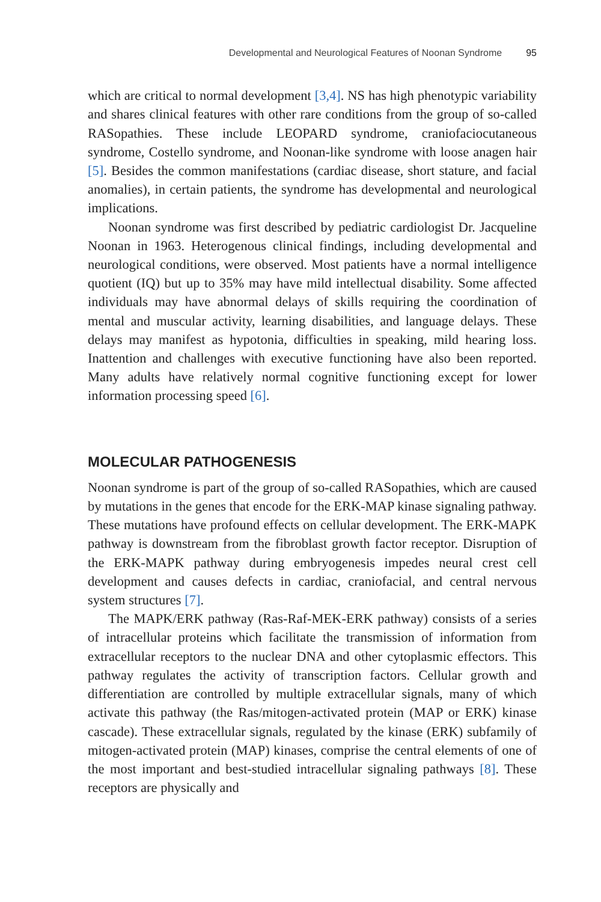Developmental and Neurological Features of Noonan Syndrome 95
which are critical to normal development [3,4]. NS has high phenotypic variability and shares clinical features with other rare conditions from the group of so-called RASopathies. These include LEOPARD syndrome, craniofaciocutaneous syndrome, Costello syndrome, and Noonan-like syndrome with loose anagen hair [5]. Besides the common manifestations (cardiac disease, short stature, and facial anomalies), in certain patients, the syndrome has developmental and neurological implications.
Noonan syndrome was first described by pediatric cardiologist Dr. Jacqueline Noonan in 1963. Heterogenous clinical findings, including developmental and neurological conditions, were observed. Most patients have a normal intelligence quotient (IQ) but up to 35% may have mild intellectual disability. Some affected individuals may have abnormal delays of skills requiring the coordination of mental and muscular activity, learning disabilities, and language delays. These delays may manifest as hypotonia, difficulties in speaking, mild hearing loss. Inattention and challenges with executive functioning have also been reported. Many adults have relatively normal cognitive functioning except for lower information processing speed [6].
MOLECULAR PATHOGENESIS
Noonan syndrome is part of the group of so-called RASopathies, which are caused by mutations in the genes that encode for the ERK-MAP kinase signaling pathway. These mutations have profound effects on cellular development. The ERK-MAPK pathway is downstream from the fibroblast growth factor receptor. Disruption of the ERK-MAPK pathway during embryogenesis impedes neural crest cell development and causes defects in cardiac, craniofacial, and central nervous system structures [7].
The MAPK/ERK pathway (Ras-Raf-MEK-ERK pathway) consists of a series of intracellular proteins which facilitate the transmission of information from extracellular receptors to the nuclear DNA and other cytoplasmic effectors. This pathway regulates the activity of transcription factors. Cellular growth and differentiation are controlled by multiple extracellular signals, many of which activate this pathway (the Ras/mitogen-activated protein (MAP or ERK) kinase cascade). These extracellular signals, regulated by the kinase (ERK) subfamily of mitogen-activated protein (MAP) kinases, comprise the central elements of one of the most important and best-studied intracellular signaling pathways [8]. These receptors are physically and